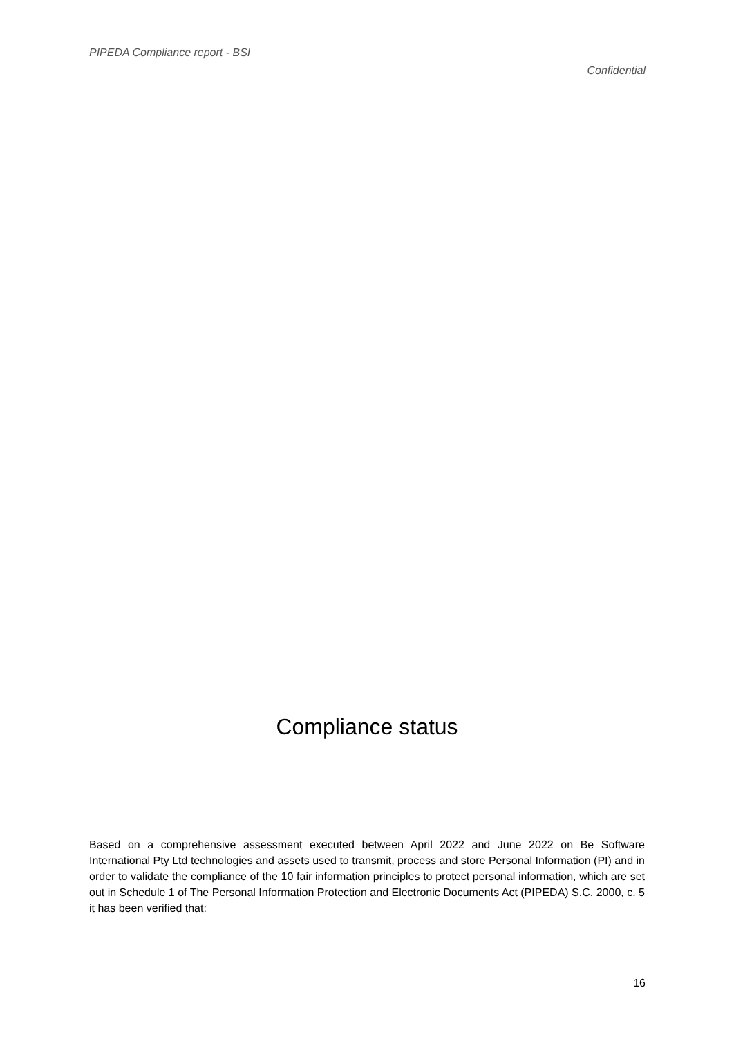PIPEDA Compliance report - BSI
Confidential
Compliance status
Based on a comprehensive assessment executed between April 2022 and June 2022 on Be Software International Pty Ltd technologies and assets used to transmit, process and store Personal Information (PI) and in order to validate the compliance of the 10 fair information principles to protect personal information, which are set out in Schedule 1 of The Personal Information Protection and Electronic Documents Act (PIPEDA) S.C. 2000, c. 5 it has been verified that:
16